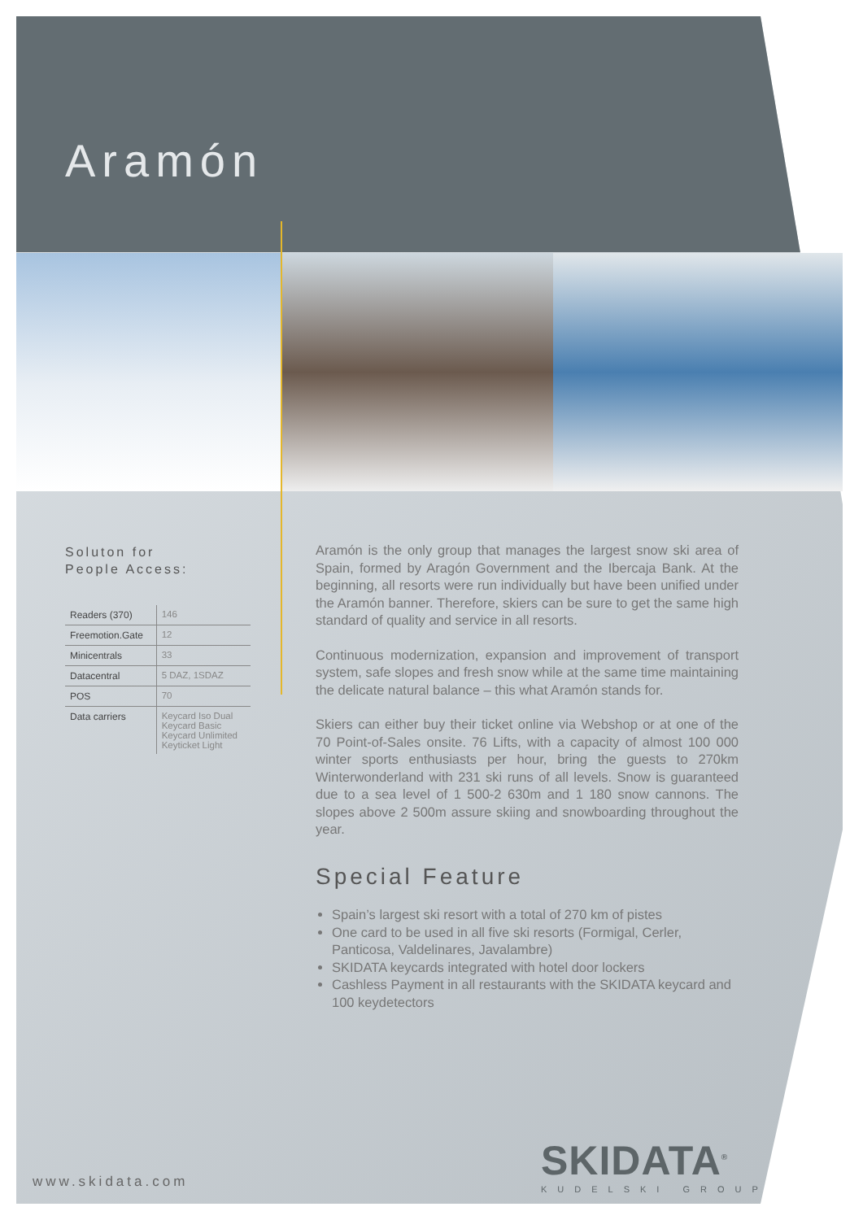Aramón
Soluton for
People Access:
| Readers (370) | 146 |
| Freemotion.Gate | 12 |
| Minicentrals | 33 |
| Datacentral | 5 DAZ, 1SDAZ |
| POS | 70 |
| Data carriers | Keycard Iso Dual Keycard Basic Keycard Unlimited Keyticket Light |
Aramón is the only group that manages the largest snow ski area of Spain, formed by Aragón Government and the Ibercaja Bank. At the beginning, all resorts were run individually but have been unified under the Aramón banner. Therefore, skiers can be sure to get the same high standard of quality and service in all resorts.
Continuous modernization, expansion and improvement of transport system, safe slopes and fresh snow while at the same time maintaining the delicate natural balance – this what Aramón stands for.
Skiers can either buy their ticket online via Webshop or at one of the 70 Point-of-Sales onsite. 76 Lifts, with a capacity of almost 100 000 winter sports enthusiasts per hour, bring the guests to 270km Winterwonderland with 231 ski runs of all levels. Snow is guaranteed due to a sea level of 1 500-2 630m and 1 180 snow cannons. The slopes above 2 500m assure skiing and snowboarding throughout the year.
Special Feature
Spain’s largest ski resort with a total of 270 km of pistes
One card to be used in all five ski resorts (Formigal, Cerler, Panticosa, Valdelinares, Javalambre)
SKIDATA keycards integrated with hotel door lockers
Cashless Payment in all restaurants with the SKIDATA keycard and 100 keydetectors
SKIDATA<sup>®</sup>
KUDELSKI GROUP
www.skidata.com